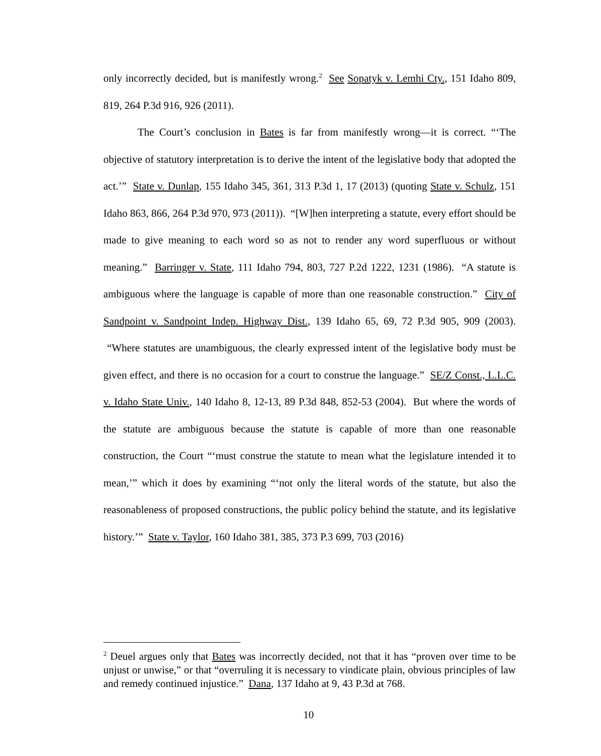only incorrectly decided, but is manifestly wrong.<sup>2</sup> See Sopatyk v. Lemhi Cty., 151 Idaho 809, 819, 264 P.3d 916, 926 (2011).
The Court’s conclusion in Bates is far from manifestly wrong—it is correct. “‘The objective of statutory interpretation is to derive the intent of the legislative body that adopted the act.’” State v. Dunlap, 155 Idaho 345, 361, 313 P.3d 1, 17 (2013) (quoting State v. Schulz, 151 Idaho 863, 866, 264 P.3d 970, 973 (2011)). “[W]hen interpreting a statute, every effort should be made to give meaning to each word so as not to render any word superfluous or without meaning.” Barringer v. State, 111 Idaho 794, 803, 727 P.2d 1222, 1231 (1986). “A statute is ambiguous where the language is capable of more than one reasonable construction.” City of Sandpoint v. Sandpoint Indep. Highway Dist., 139 Idaho 65, 69, 72 P.3d 905, 909 (2003). “Where statutes are unambiguous, the clearly expressed intent of the legislative body must be given effect, and there is no occasion for a court to construe the language.” SE/Z Const., L.L.C. v. Idaho State Univ., 140 Idaho 8, 12-13, 89 P.3d 848, 852-53 (2004). But where the words of the statute are ambiguous because the statute is capable of more than one reasonable construction, the Court “‘must construe the statute to mean what the legislature intended it to mean,’” which it does by examining “‘not only the literal words of the statute, but also the reasonableness of proposed constructions, the public policy behind the statute, and its legislative history.’” State v. Taylor, 160 Idaho 381, 385, 373 P.3 699, 703 (2016)
<sup>2</sup> Deuel argues only that Bates was incorrectly decided, not that it has “proven over time to be unjust or unwise,” or that “overruling it is necessary to vindicate plain, obvious principles of law and remedy continued injustice.” Dana, 137 Idaho at 9, 43 P.3d at 768.
10